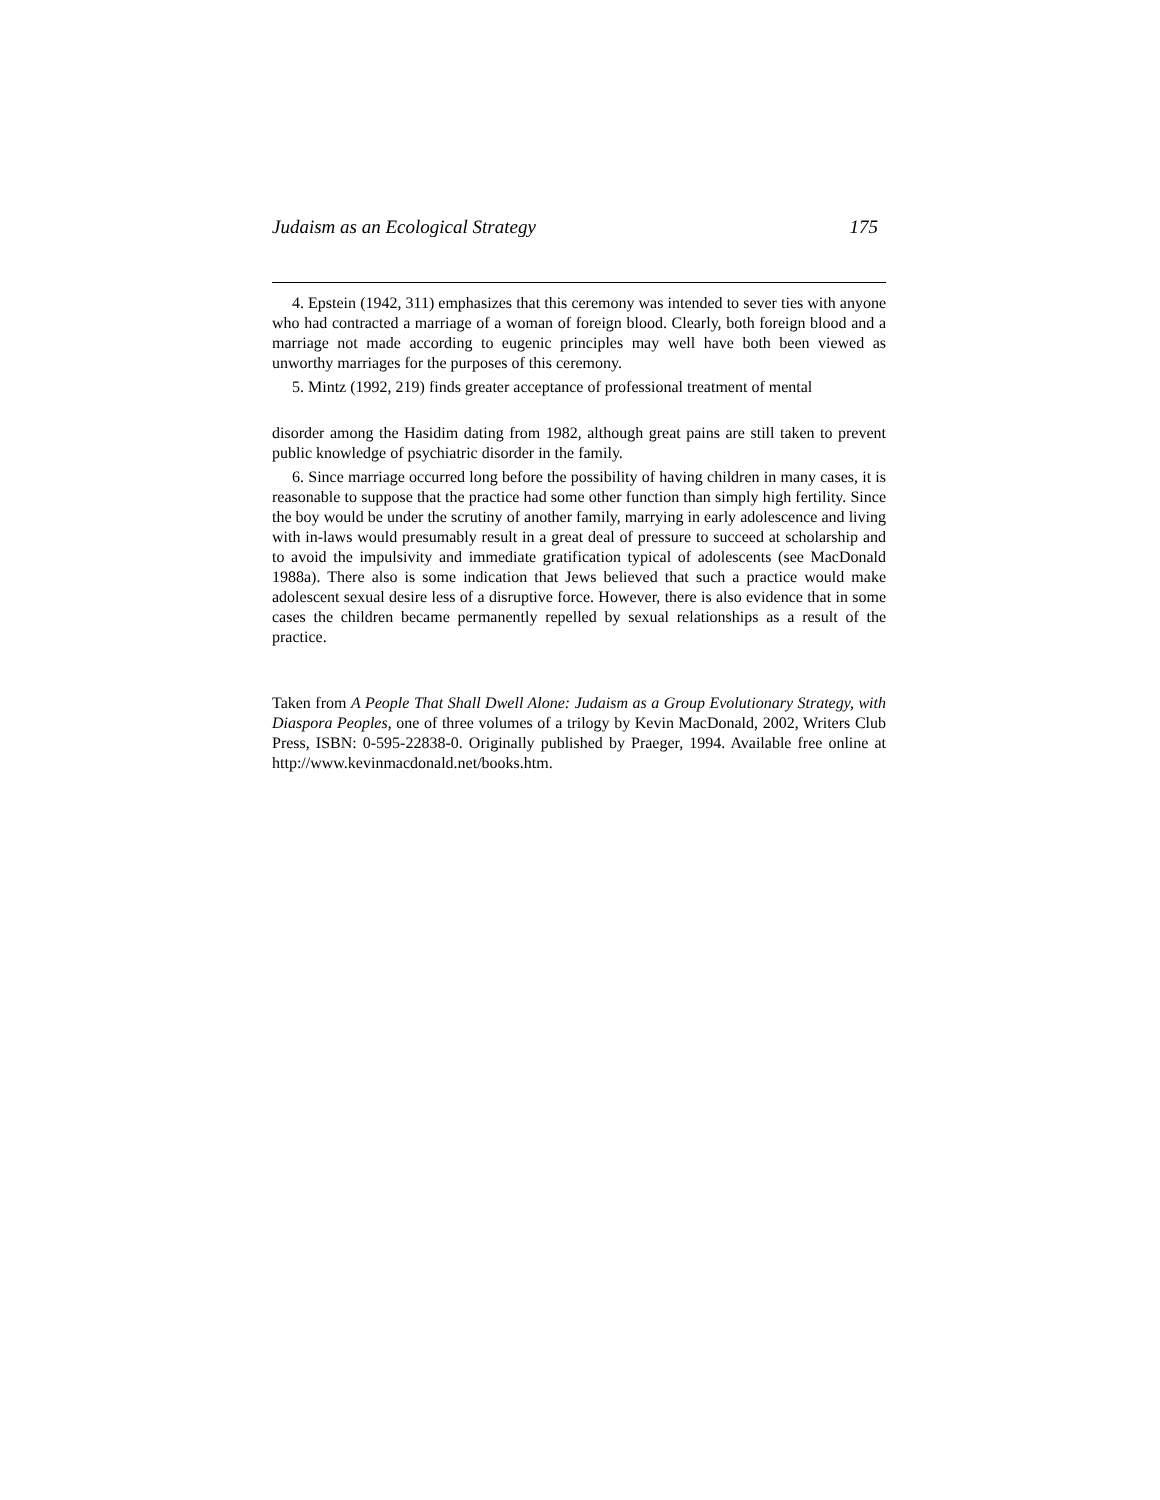Judaism as an Ecological Strategy 175
4. Epstein (1942, 311) emphasizes that this ceremony was intended to sever ties with anyone who had contracted a marriage of a woman of foreign blood. Clearly, both foreign blood and a marriage not made according to eugenic principles may well have both been viewed as unworthy marriages for the purposes of this ceremony.
5. Mintz (1992, 219) finds greater acceptance of professional treatment of mental
disorder among the Hasidim dating from 1982, although great pains are still taken to prevent public knowledge of psychiatric disorder in the family.
6. Since marriage occurred long before the possibility of having children in many cases, it is reasonable to suppose that the practice had some other function than simply high fertility. Since the boy would be under the scrutiny of another family, marrying in early adolescence and living with in-laws would presumably result in a great deal of pressure to succeed at scholarship and to avoid the impulsivity and immediate gratification typical of adolescents (see MacDonald 1988a). There also is some indication that Jews believed that such a practice would make adolescent sexual desire less of a disruptive force. However, there is also evidence that in some cases the children became permanently repelled by sexual relationships as a result of the practice.
Taken from A People That Shall Dwell Alone: Judaism as a Group Evolutionary Strategy, with Diaspora Peoples, one of three volumes of a trilogy by Kevin MacDonald, 2002, Writers Club Press, ISBN: 0-595-22838-0. Originally published by Praeger, 1994. Available free online at http://www.kevinmacdonald.net/books.htm.